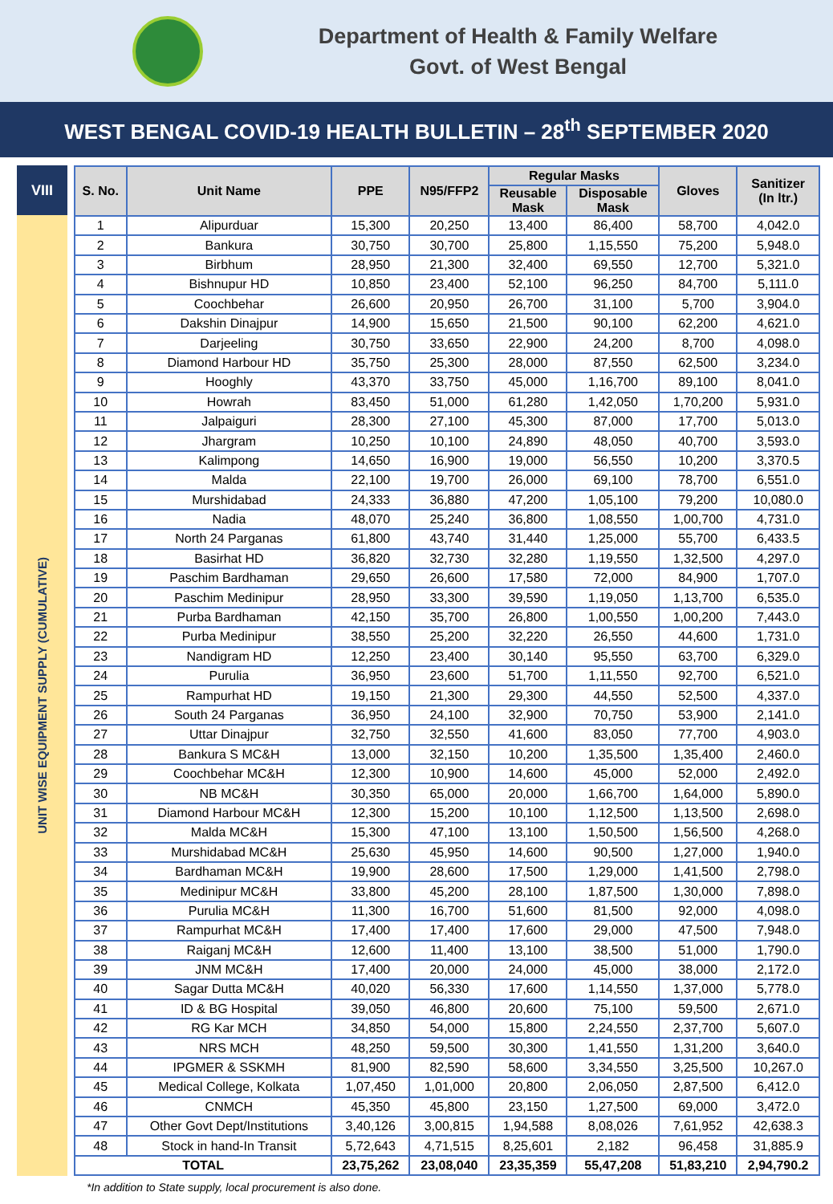Department of Health & Family Welfare
Govt. of West Bengal
WEST BENGAL COVID-19 HEALTH BULLETIN – 28<sup>th</sup> SEPTEMBER 2020
VIII
UNIT WISE EQUIPMENT SUPPLY (CUMULATIVE)
| S. No. | Unit Name | PPE | N95/FFP2 | Regular Masks | | Gloves | Sanitizer (In ltr.) |
| --- | --- | --- | --- | --- | --- | --- | --- |
| | | | | Reusable Mask | Disposable Mask | | |
| 1 | Alipurduar | 15,300 | 20,250 | 13,400 | 86,400 | 58,700 | 4,042.0 |
| 2 | Bankura | 30,750 | 30,700 | 25,800 | 1,15,550 | 75,200 | 5,948.0 |
| 3 | Birbhum | 28,950 | 21,300 | 32,400 | 69,550 | 12,700 | 5,321.0 |
| 4 | Bishnupur HD | 10,850 | 23,400 | 52,100 | 96,250 | 84,700 | 5,111.0 |
| 5 | Coochbehar | 26,600 | 20,950 | 26,700 | 31,100 | 5,700 | 3,904.0 |
| 6 | Dakshin Dinajpur | 14,900 | 15,650 | 21,500 | 90,100 | 62,200 | 4,621.0 |
| 7 | Darjeeling | 30,750 | 33,650 | 22,900 | 24,200 | 8,700 | 4,098.0 |
| 8 | Diamond Harbour HD | 35,750 | 25,300 | 28,000 | 87,550 | 62,500 | 3,234.0 |
| 9 | Hooghly | 43,370 | 33,750 | 45,000 | 1,16,700 | 89,100 | 8,041.0 |
| 10 | Howrah | 83,450 | 51,000 | 61,280 | 1,42,050 | 1,70,200 | 5,931.0 |
| 11 | Jalpaiguri | 28,300 | 27,100 | 45,300 | 87,000 | 17,700 | 5,013.0 |
| 12 | Jhargram | 10,250 | 10,100 | 24,890 | 48,050 | 40,700 | 3,593.0 |
| 13 | Kalimpong | 14,650 | 16,900 | 19,000 | 56,550 | 10,200 | 3,370.5 |
| 14 | Malda | 22,100 | 19,700 | 26,000 | 69,100 | 78,700 | 6,551.0 |
| 15 | Murshidabad | 24,333 | 36,880 | 47,200 | 1,05,100 | 79,200 | 10,080.0 |
| 16 | Nadia | 48,070 | 25,240 | 36,800 | 1,08,550 | 1,00,700 | 4,731.0 |
| 17 | North 24 Parganas | 61,800 | 43,740 | 31,440 | 1,25,000 | 55,700 | 6,433.5 |
| 18 | Basirhat HD | 36,820 | 32,730 | 32,280 | 1,19,550 | 1,32,500 | 4,297.0 |
| 19 | Paschim Bardhaman | 29,650 | 26,600 | 17,580 | 72,000 | 84,900 | 1,707.0 |
| 20 | Paschim Medinipur | 28,950 | 33,300 | 39,590 | 1,19,050 | 1,13,700 | 6,535.0 |
| 21 | Purba Bardhaman | 42,150 | 35,700 | 26,800 | 1,00,550 | 1,00,200 | 7,443.0 |
| 22 | Purba Medinipur | 38,550 | 25,200 | 32,220 | 26,550 | 44,600 | 1,731.0 |
| 23 | Nandigram HD | 12,250 | 23,400 | 30,140 | 95,550 | 63,700 | 6,329.0 |
| 24 | Purulia | 36,950 | 23,600 | 51,700 | 1,11,550 | 92,700 | 6,521.0 |
| 25 | Rampurhat HD | 19,150 | 21,300 | 29,300 | 44,550 | 52,500 | 4,337.0 |
| 26 | South 24 Parganas | 36,950 | 24,100 | 32,900 | 70,750 | 53,900 | 2,141.0 |
| 27 | Uttar Dinajpur | 32,750 | 32,550 | 41,600 | 83,050 | 77,700 | 4,903.0 |
| 28 | Bankura S MC&H | 13,000 | 32,150 | 10,200 | 1,35,500 | 1,35,400 | 2,460.0 |
| 29 | Coochbehar MC&H | 12,300 | 10,900 | 14,600 | 45,000 | 52,000 | 2,492.0 |
| 30 | NB MC&H | 30,350 | 65,000 | 20,000 | 1,66,700 | 1,64,000 | 5,890.0 |
| 31 | Diamond Harbour MC&H | 12,300 | 15,200 | 10,100 | 1,12,500 | 1,13,500 | 2,698.0 |
| 32 | Malda MC&H | 15,300 | 47,100 | 13,100 | 1,50,500 | 1,56,500 | 4,268.0 |
| 33 | Murshidabad MC&H | 25,630 | 45,950 | 14,600 | 90,500 | 1,27,000 | 1,940.0 |
| 34 | Bardhaman MC&H | 19,900 | 28,600 | 17,500 | 1,29,000 | 1,41,500 | 2,798.0 |
| 35 | Medinipur MC&H | 33,800 | 45,200 | 28,100 | 1,87,500 | 1,30,000 | 7,898.0 |
| 36 | Purulia MC&H | 11,300 | 16,700 | 51,600 | 81,500 | 92,000 | 4,098.0 |
| 37 | Rampurhat MC&H | 17,400 | 17,400 | 17,600 | 29,000 | 47,500 | 7,948.0 |
| 38 | Raiganj MC&H | 12,600 | 11,400 | 13,100 | 38,500 | 51,000 | 1,790.0 |
| 39 | JNM MC&H | 17,400 | 20,000 | 24,000 | 45,000 | 38,000 | 2,172.0 |
| 40 | Sagar Dutta MC&H | 40,020 | 56,330 | 17,600 | 1,14,550 | 1,37,000 | 5,778.0 |
| 41 | ID & BG Hospital | 39,050 | 46,800 | 20,600 | 75,100 | 59,500 | 2,671.0 |
| 42 | RG Kar MCH | 34,850 | 54,000 | 15,800 | 2,24,550 | 2,37,700 | 5,607.0 |
| 43 | NRS MCH | 48,250 | 59,500 | 30,300 | 1,41,550 | 1,31,200 | 3,640.0 |
| 44 | IPGMER & SSKMH | 81,900 | 82,590 | 58,600 | 3,34,550 | 3,25,500 | 10,267.0 |
| 45 | Medical College, Kolkata | 1,07,450 | 1,01,000 | 20,800 | 2,06,050 | 2,87,500 | 6,412.0 |
| 46 | CNMCH | 45,350 | 45,800 | 23,150 | 1,27,500 | 69,000 | 3,472.0 |
| 47 | Other Govt Dept/Institutions | 3,40,126 | 3,00,815 | 1,94,588 | 8,08,026 | 7,61,952 | 42,638.3 |
| 48 | Stock in hand-In Transit | 5,72,643 | 4,71,515 | 8,25,601 | 2,182 | 96,458 | 31,885.9 |
| TOTAL | | 23,75,262 | 23,08,040 | 23,35,359 | 55,47,208 | 51,83,210 | 2,94,790.2 |
*In addition to State supply, local procurement is also done.